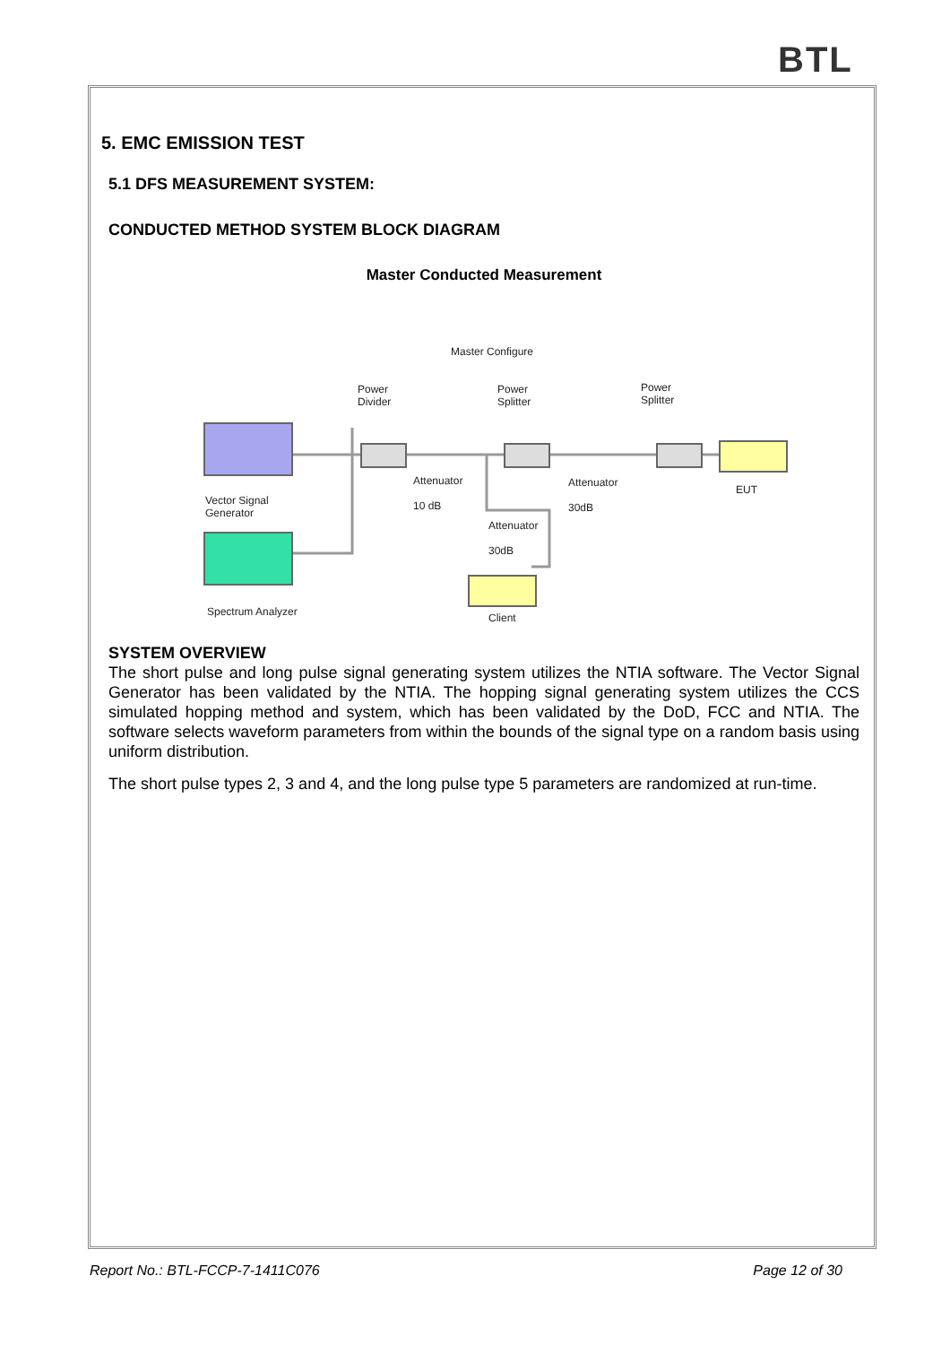BTL
5. EMC EMISSION TEST
5.1 DFS MEASUREMENT SYSTEM:
CONDUCTED METHOD SYSTEM BLOCK DIAGRAM
Master Conducted Measurement
Master Configure
Power
Divider
Power
Splitter
Power
Splitter
Vector Signal
Generator
Attenuator
10 dB
Attenuator
30dB
Attenuator
30dB
EUT
Spectrum Analyzer Client
SYSTEM OVERVIEW
The short pulse and long pulse signal generating system utilizes the NTIA software. The Vector Signal Generator has been validated by the NTIA. The hopping signal generating system utilizes the CCS simulated hopping method and system, which has been validated by the DoD, FCC and NTIA. The software selects waveform parameters from within the bounds of the signal type on a random basis using uniform distribution.
The short pulse types 2, 3 and 4, and the long pulse type 5 parameters are randomized at run-time.
Report No.: BTL-FCCP-7-1411C076 Page 12 of 30